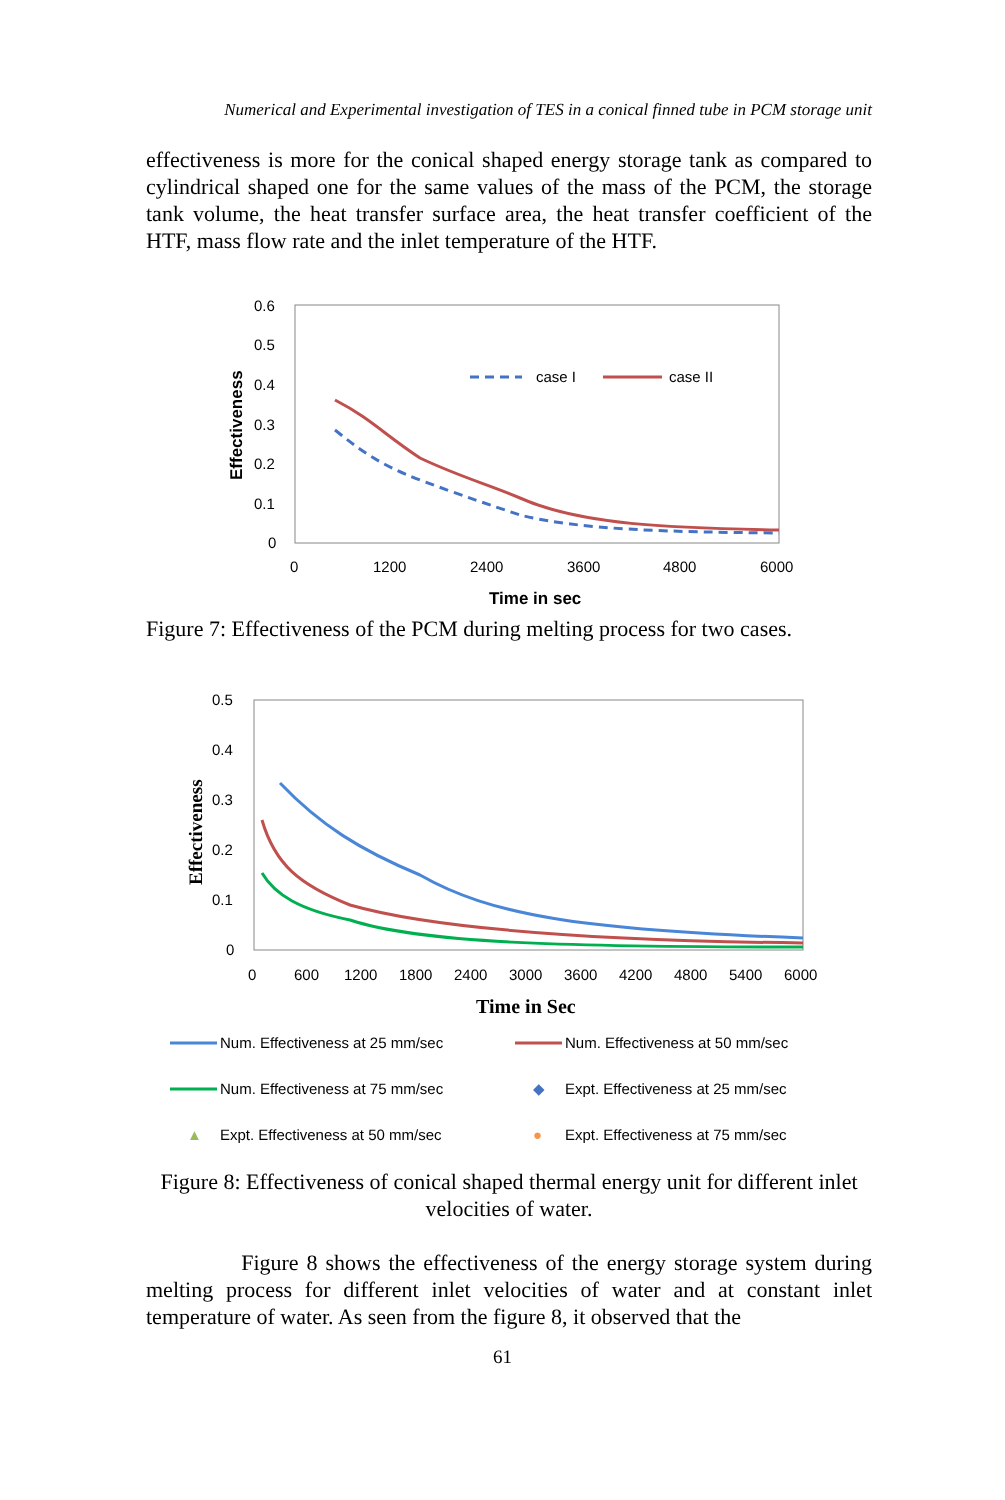Numerical and Experimental investigation of TES in a conical finned tube in PCM storage unit
effectiveness is more for the conical shaped energy storage tank as compared to cylindrical shaped one for the same values of the mass of the PCM, the storage tank volume, the heat transfer surface area, the heat transfer coefficient of the HTF, mass flow rate and the inlet temperature of the HTF.
0.6
0.5
0.4
0.3
0.2
0.1
0
0
1200
2400
3600
4800
6000
Time in sec
Effectiveness
case I
case II
Figure 7: Effectiveness of the PCM during melting process for two cases.
0.5
0.4
0.3
0.2
0.1
0
0
600
1200
1800
2400
3000
3600
4200
4800
5400
6000
Time in Sec
Effectiveness
Num. Effectiveness at 25 mm/sec
Num. Effectiveness at 50 mm/sec
Num. Effectiveness at 75 mm/sec
◆
Expt. Effectiveness at 25 mm/sec
▲
Expt. Effectiveness at 50 mm/sec
●
Expt. Effectiveness at 75 mm/sec
Figure 8: Effectiveness of conical shaped thermal energy unit for different inlet velocities of water.
Figure 8 shows the effectiveness of the energy storage system during melting process for different inlet velocities of water and at constant inlet temperature of water. As seen from the figure 8, it observed that the
61